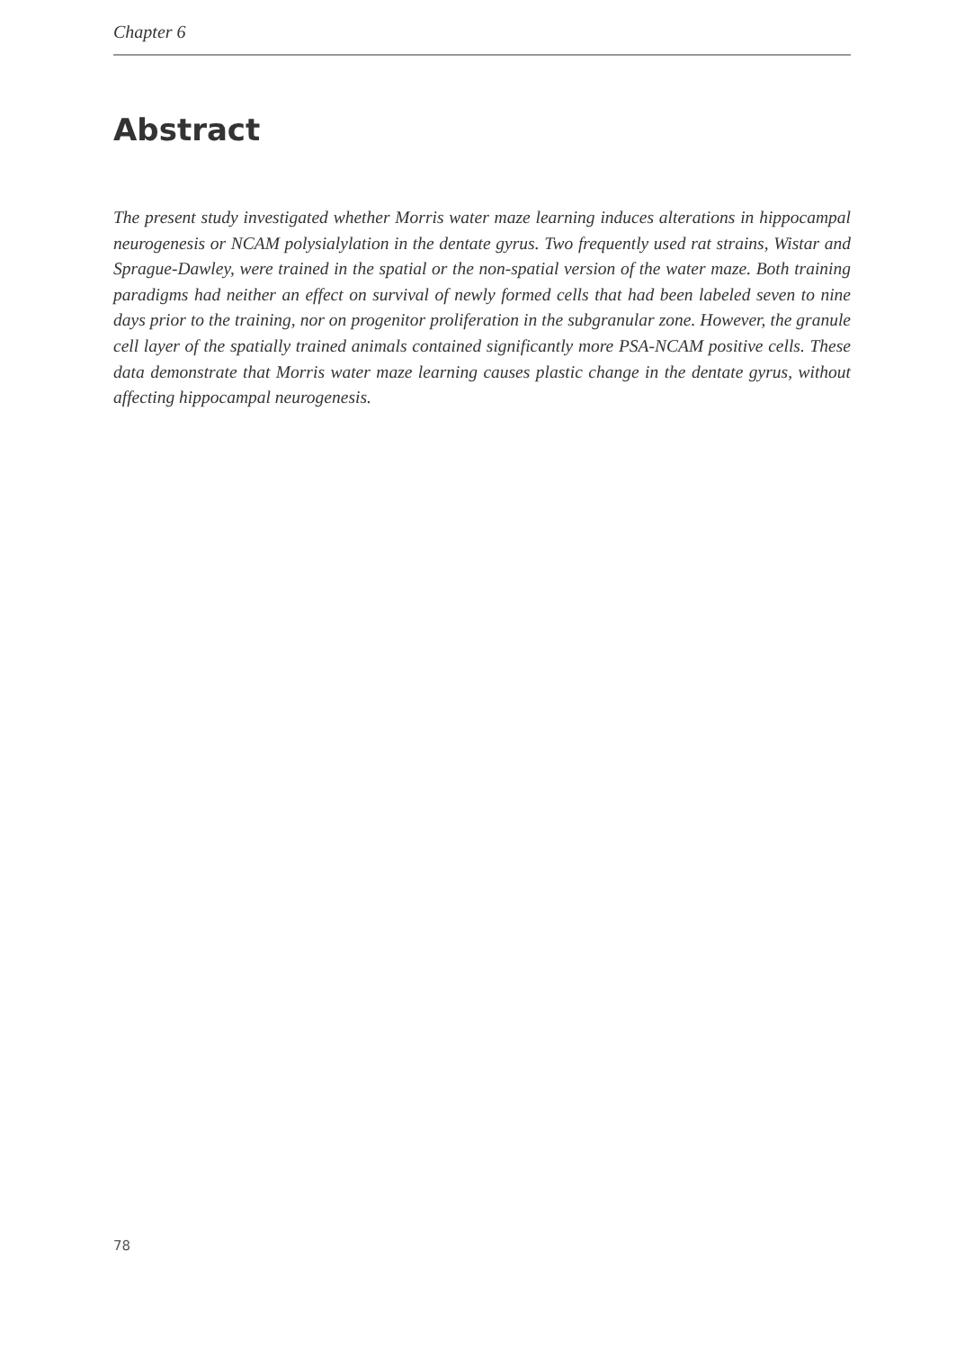Chapter 6
Abstract
The present study investigated whether Morris water maze learning induces alterations in hippocampal neurogenesis or NCAM polysialylation in the dentate gyrus. Two frequently used rat strains, Wistar and Sprague-Dawley, were trained in the spatial or the non-spatial version of the water maze. Both training paradigms had neither an effect on survival of newly formed cells that had been labeled seven to nine days prior to the training, nor on progenitor proliferation in the subgranular zone. However, the granule cell layer of the spatially trained animals contained significantly more PSA-NCAM positive cells. These data demonstrate that Morris water maze learning causes plastic change in the dentate gyrus, without affecting hippocampal neurogenesis.
78